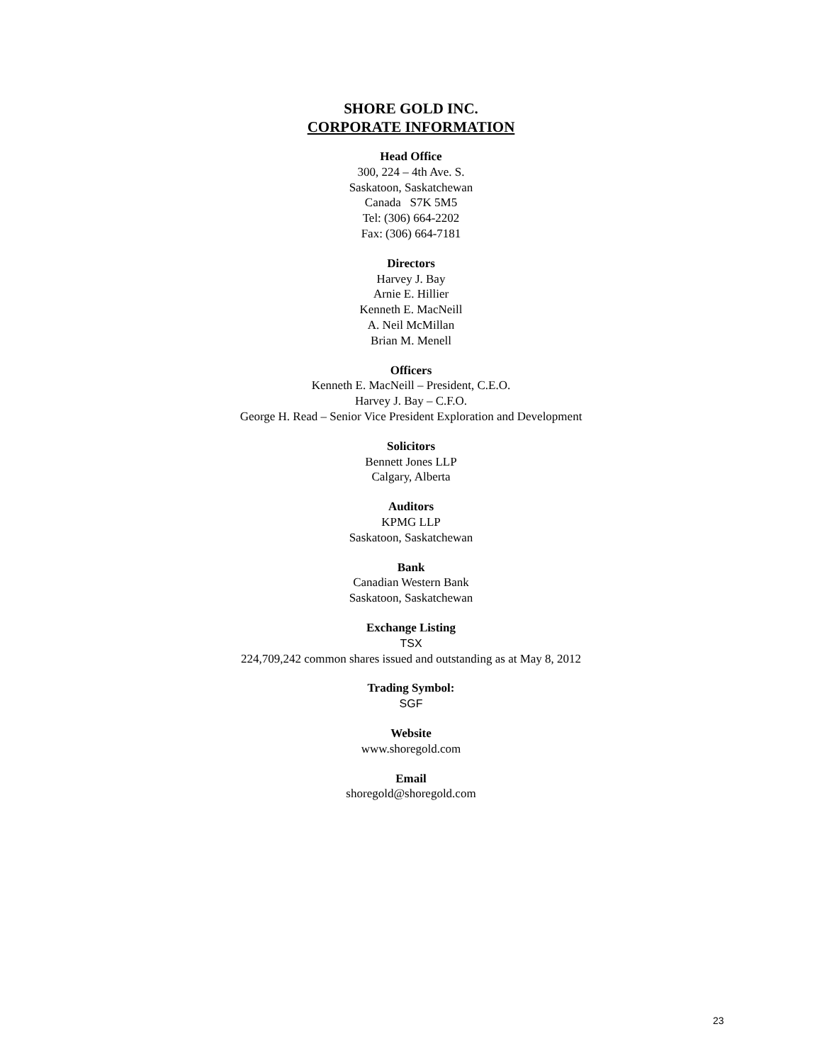SHORE GOLD INC.
CORPORATE INFORMATION
Head Office
300, 224 – 4th Ave. S.
Saskatoon, Saskatchewan
Canada S7K 5M5
Tel: (306) 664-2202
Fax: (306) 664-7181
Directors
Harvey J. Bay
Arnie E. Hillier
Kenneth E. MacNeill
A. Neil McMillan
Brian M. Menell
Officers
Kenneth E. MacNeill – President, C.E.O.
Harvey J. Bay – C.F.O.
George H. Read – Senior Vice President Exploration and Development
Solicitors
Bennett Jones LLP
Calgary, Alberta
Auditors
KPMG LLP
Saskatoon, Saskatchewan
Bank
Canadian Western Bank
Saskatoon, Saskatchewan
Exchange Listing
TSX
224,709,242 common shares issued and outstanding as at May 8, 2012
Trading Symbol:
SGF
Website
www.shoregold.com
Email
shoregold@shoregold.com
23